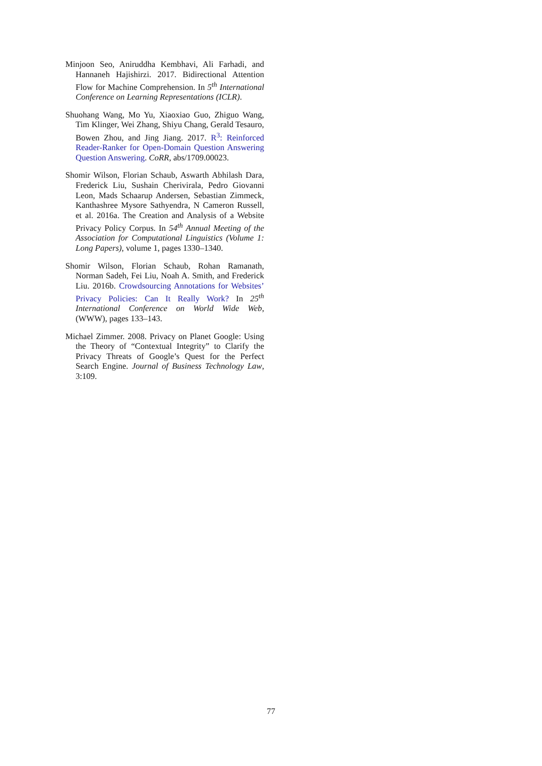Minjoon Seo, Aniruddha Kembhavi, Ali Farhadi, and Hannaneh Hajishirzi. 2017. Bidirectional Attention Flow for Machine Comprehension. In 5<sup>th</sup> International Conference on Learning Representations (ICLR).
Shuohang Wang, Mo Yu, Xiaoxiao Guo, Zhiguo Wang, Tim Klinger, Wei Zhang, Shiyu Chang, Gerald Tesauro, Bowen Zhou, and Jing Jiang. 2017. R<sup>3</sup>: Reinforced Reader-Ranker for Open-Domain Question Answering Question Answering. CoRR, abs/1709.00023.
Shomir Wilson, Florian Schaub, Aswarth Abhilash Dara, Frederick Liu, Sushain Cherivirala, Pedro Giovanni Leon, Mads Schaarup Andersen, Sebastian Zimmeck, Kanthashree Mysore Sathyendra, N Cameron Russell, et al. 2016a. The Creation and Analysis of a Website Privacy Policy Corpus. In 54<sup>th</sup> Annual Meeting of the Association for Computational Linguistics (Volume 1: Long Papers), volume 1, pages 1330–1340.
Shomir Wilson, Florian Schaub, Rohan Ramanath, Norman Sadeh, Fei Liu, Noah A. Smith, and Frederick Liu. 2016b. Crowdsourcing Annotations for Websites’ Privacy Policies: Can It Really Work? In 25<sup>th</sup> International Conference on World Wide Web, (WWW), pages 133–143.
Michael Zimmer. 2008. Privacy on Planet Google: Using the Theory of “Contextual Integrity” to Clarify the Privacy Threats of Google’s Quest for the Perfect Search Engine. Journal of Business Technology Law, 3:109.
77